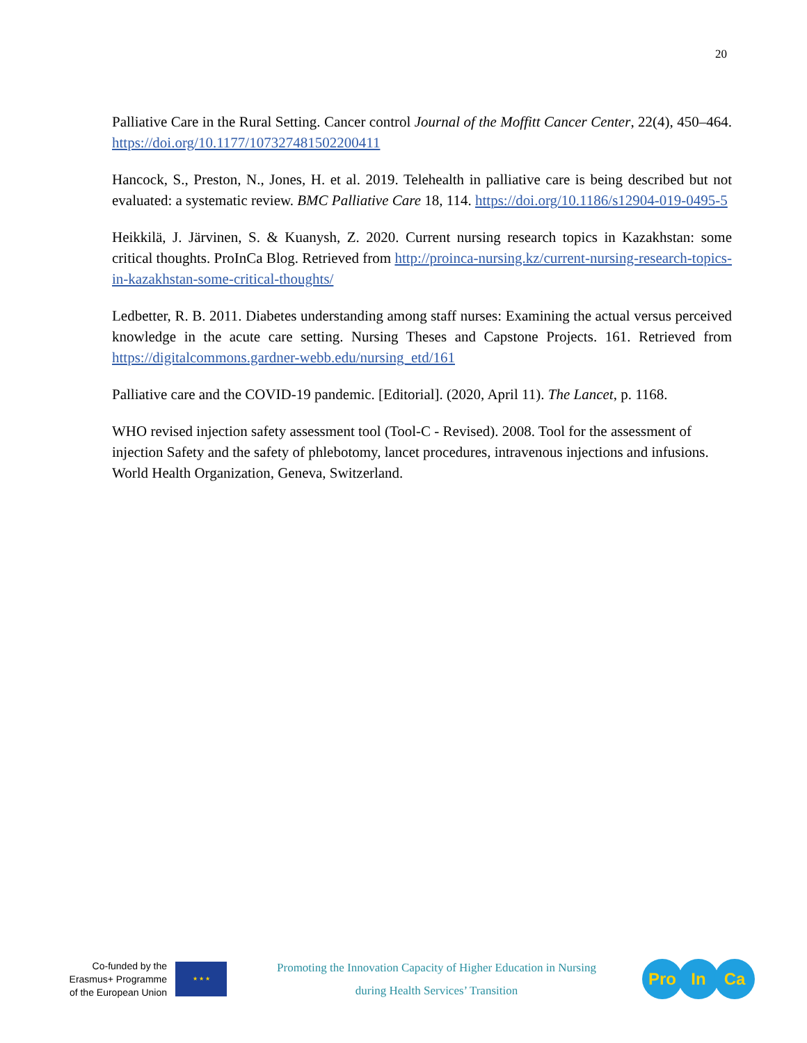20
Palliative Care in the Rural Setting. Cancer control Journal of the Moffitt Cancer Center, 22(4), 450–464. https://doi.org/10.1177/107327481502200411
Hancock, S., Preston, N., Jones, H. et al. 2019. Telehealth in palliative care is being described but not evaluated: a systematic review. BMC Palliative Care 18, 114. https://doi.org/10.1186/s12904-019-0495-5
Heikkilä, J. Järvinen, S. & Kuanysh, Z. 2020. Current nursing research topics in Kazakhstan: some critical thoughts. ProInCa Blog. Retrieved from http://proinca-nursing.kz/current-nursing-research-topics-in-kazakhstan-some-critical-thoughts/
Ledbetter, R. B. 2011. Diabetes understanding among staff nurses: Examining the actual versus perceived knowledge in the acute care setting. Nursing Theses and Capstone Projects. 161. Retrieved from https://digitalcommons.gardner-webb.edu/nursing_etd/161
Palliative care and the COVID-19 pandemic. [Editorial]. (2020, April 11). The Lancet, p. 1168.
WHO revised injection safety assessment tool (Tool-C - Revised). 2008. Tool for the assessment of injection Safety and the safety of phlebotomy, lancet procedures, intravenous injections and infusions. World Health Organization, Geneva, Switzerland.
Co-funded by the
Erasmus+ Programme
of the European Union
★ ★ ★
Promoting the Innovation Capacity of Higher Education in Nursing
during Health Services’ Transition
Pro In Ca